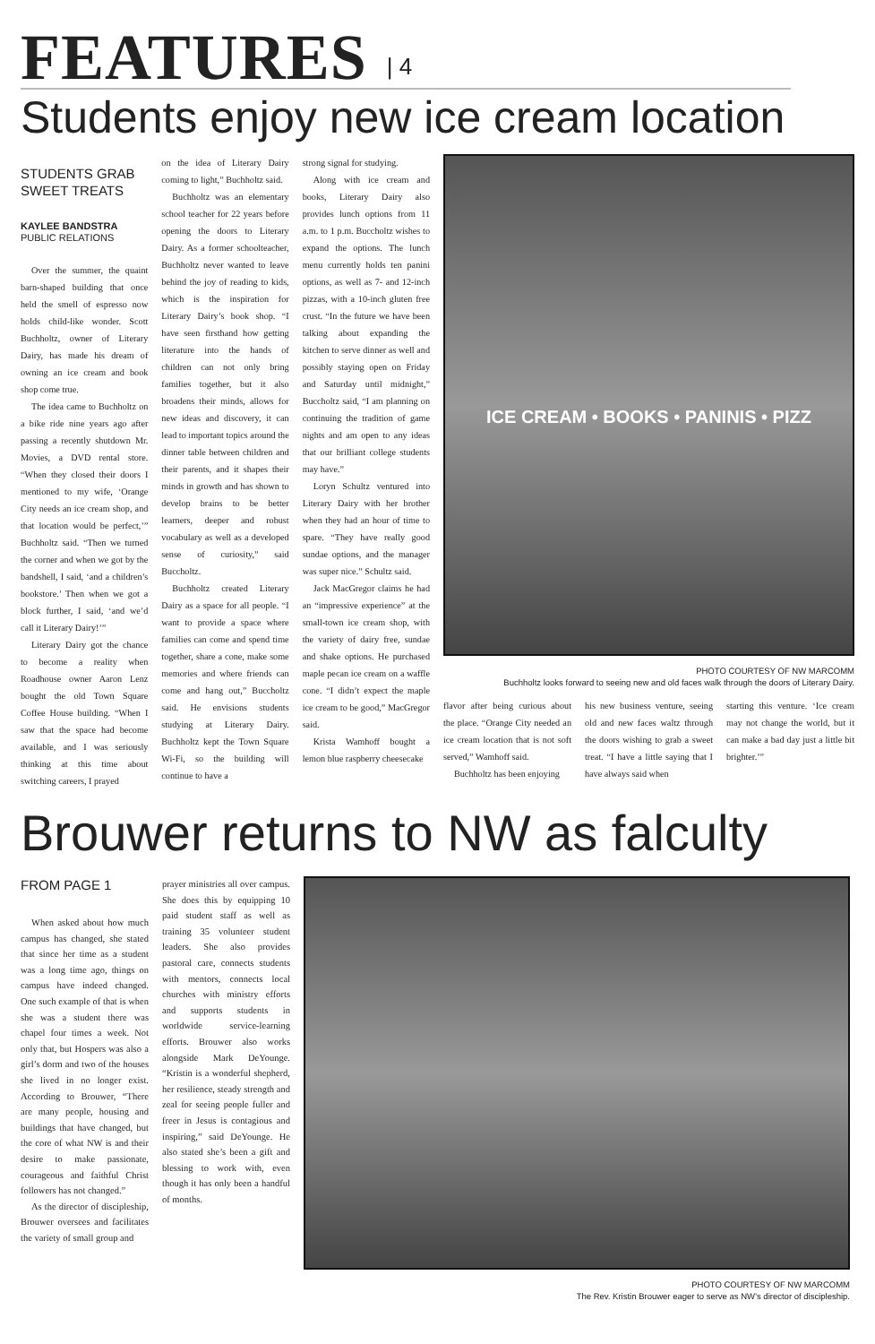FEATURES
| 4
Students enjoy new ice cream location
STUDENTS GRAB
SWEET TREATS
KAYLEE BANDSTRA
PUBLIC RELATIONS
Over the summer, the quaint barn-shaped building that once held the smell of espresso now holds child-like wonder. Scott Buchholtz, owner of Literary Dairy, has made his dream of owning an ice cream and book shop come true.
The idea came to Buchholtz on a bike ride nine years ago after passing a recently shutdown Mr. Movies, a DVD rental store. “When they closed their doors I mentioned to my wife, ‘Orange City needs an ice cream shop, and that location would be perfect,’” Buchholtz said. “Then we turned the corner and when we got by the bandshell, I said, ‘and a children’s bookstore.’ Then when we got a block further, I said, ‘and we’d call it Literary Dairy!’”
Literary Dairy got the chance to become a reality when Roadhouse owner Aaron Lenz bought the old Town Square Coffee House building. “When I saw that the space had become available, and I was seriously thinking at this time about switching careers, I prayed
on the idea of Literary Dairy coming to light,” Buchholtz said.
Buchholtz was an elementary school teacher for 22 years before opening the doors to Literary Dairy. As a former schoolteacher, Buchholtz never wanted to leave behind the joy of reading to kids, which is the inspiration for Literary Dairy’s book shop. “I have seen firsthand how getting literature into the hands of children can not only bring families together, but it also broadens their minds, allows for new ideas and discovery, it can lead to important topics around the dinner table between children and their parents, and it shapes their minds in growth and has shown to develop brains to be better learners, deeper and robust vocabulary as well as a developed sense of curiosity,” said Buccholtz.
Buchholtz created Literary Dairy as a space for all people. “I want to provide a space where families can come and spend time together, share a cone, make some memories and where friends can come and hang out,” Buccholtz said. He envisions students studying at Literary Dairy. Buchholtz kept the Town Square Wi-Fi, so the building will continue to have a
strong signal for studying.
Along with ice cream and books, Literary Dairy also provides lunch options from 11 a.m. to 1 p.m. Buccholtz wishes to expand the options. The lunch menu currently holds ten panini options, as well as 7- and 12-inch pizzas, with a 10-inch gluten free crust. “In the future we have been talking about expanding the kitchen to serve dinner as well and possibly staying open on Friday and Saturday until midnight,” Buccholtz said, “I am planning on continuing the tradition of game nights and am open to any ideas that our brilliant college students may have.”
Loryn Schultz ventured into Literary Dairy with her brother when they had an hour of time to spare. “They have really good sundae options, and the manager was super nice.” Schultz said.
Jack MacGregor claims he had an “impressive experience” at the small-town ice cream shop, with the variety of dairy free, sundae and shake options. He purchased maple pecan ice cream on a waffle cone. “I didn’t expect the maple ice cream to be good,” MacGregor said.
Krista Wamhoff bought a lemon blue raspberry cheesecake
ICE CREAM • BOOKS • PANINIS • PIZZ
PHOTO COURTESY OF NW MARCOMM
Buchholtz looks forward to seeing new and old faces walk through the doors of Literary Dairy.
flavor after being curious about the place. “Orange City needed an ice cream location that is not soft served,” Wamhoff said.
Buchholtz has been enjoying
his new business venture, seeing old and new faces waltz through the doors wishing to grab a sweet treat. “I have a little saying that I have always said when
starting this venture. ‘Ice cream may not change the world, but it can make a bad day just a little bit brighter.’”
Brouwer returns to NW as falculty
FROM PAGE 1
When asked about how much campus has changed, she stated that since her time as a student was a long time ago, things on campus have indeed changed. One such example of that is when she was a student there was chapel four times a week. Not only that, but Hospers was also a girl’s dorm and two of the houses she lived in no longer exist. According to Brouwer, “There are many people, housing and buildings that have changed, but the core of what NW is and their desire to make passionate, courageous and faithful Christ followers has not changed.”
As the director of discipleship, Brouwer oversees and facilitates the variety of small group and
prayer ministries all over campus. She does this by equipping 10 paid student staff as well as training 35 volunteer student leaders. She also provides pastoral care, connects students with mentors, connects local churches with ministry efforts and supports students in worldwide service-learning efforts. Brouwer also works alongside Mark DeYounge. “Kristin is a wonderful shepherd, her resilience, steady strength and zeal for seeing people fuller and freer in Jesus is contagious and inspiring,” said DeYounge. He also stated she’s been a gift and blessing to work with, even though it has only been a handful of months.
PHOTO COURTESY OF NW MARCOMM
The Rev. Kristin Brouwer eager to serve as NW’s director of discipleship.